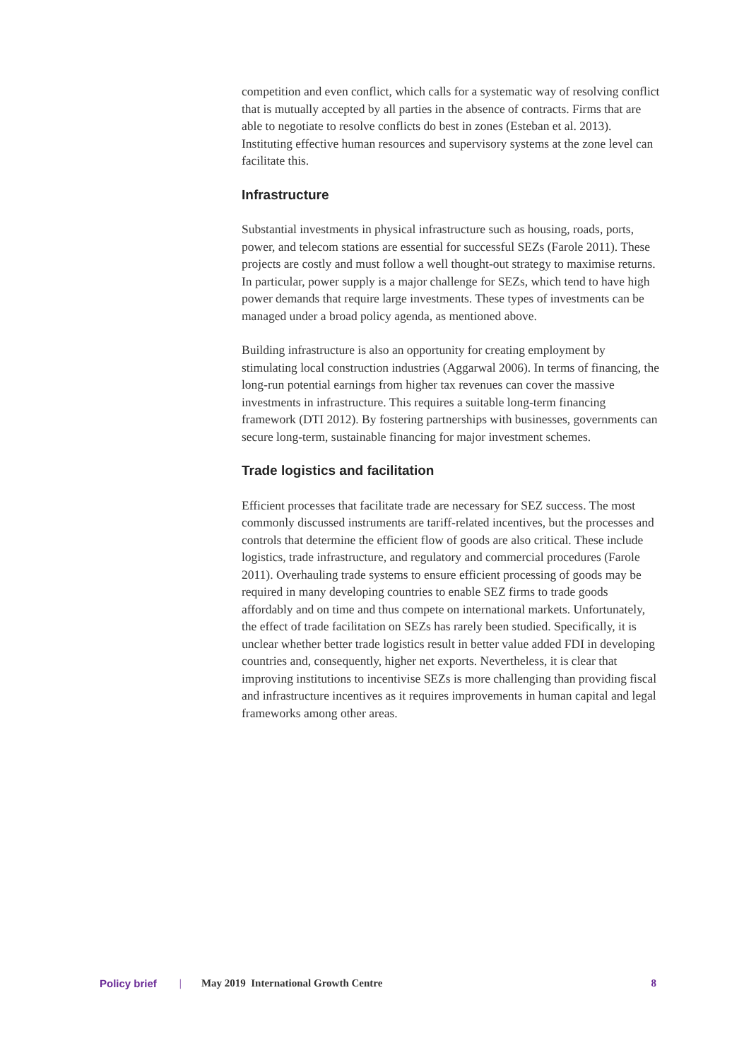competition and even conflict, which calls for a systematic way of resolving conflict that is mutually accepted by all parties in the absence of contracts. Firms that are able to negotiate to resolve conflicts do best in zones (Esteban et al. 2013). Instituting effective human resources and supervisory systems at the zone level can facilitate this.
Infrastructure
Substantial investments in physical infrastructure such as housing, roads, ports, power, and telecom stations are essential for successful SEZs (Farole 2011). These projects are costly and must follow a well thought-out strategy to maximise returns. In particular, power supply is a major challenge for SEZs, which tend to have high power demands that require large investments. These types of investments can be managed under a broad policy agenda, as mentioned above.
Building infrastructure is also an opportunity for creating employment by stimulating local construction industries (Aggarwal 2006). In terms of financing, the long-run potential earnings from higher tax revenues can cover the massive investments in infrastructure. This requires a suitable long-term financing framework (DTI 2012). By fostering partnerships with businesses, governments can secure long-term, sustainable financing for major investment schemes.
Trade logistics and facilitation
Efficient processes that facilitate trade are necessary for SEZ success. The most commonly discussed instruments are tariff-related incentives, but the processes and controls that determine the efficient flow of goods are also critical. These include logistics, trade infrastructure, and regulatory and commercial procedures (Farole 2011). Overhauling trade systems to ensure efficient processing of goods may be required in many developing countries to enable SEZ firms to trade goods affordably and on time and thus compete on international markets. Unfortunately, the effect of trade facilitation on SEZs has rarely been studied. Specifically, it is unclear whether better trade logistics result in better value added FDI in developing countries and, consequently, higher net exports. Nevertheless, it is clear that improving institutions to incentivise SEZs is more challenging than providing fiscal and infrastructure incentives as it requires improvements in human capital and legal frameworks among other areas.
Policy brief | May 2019 International Growth Centre 8